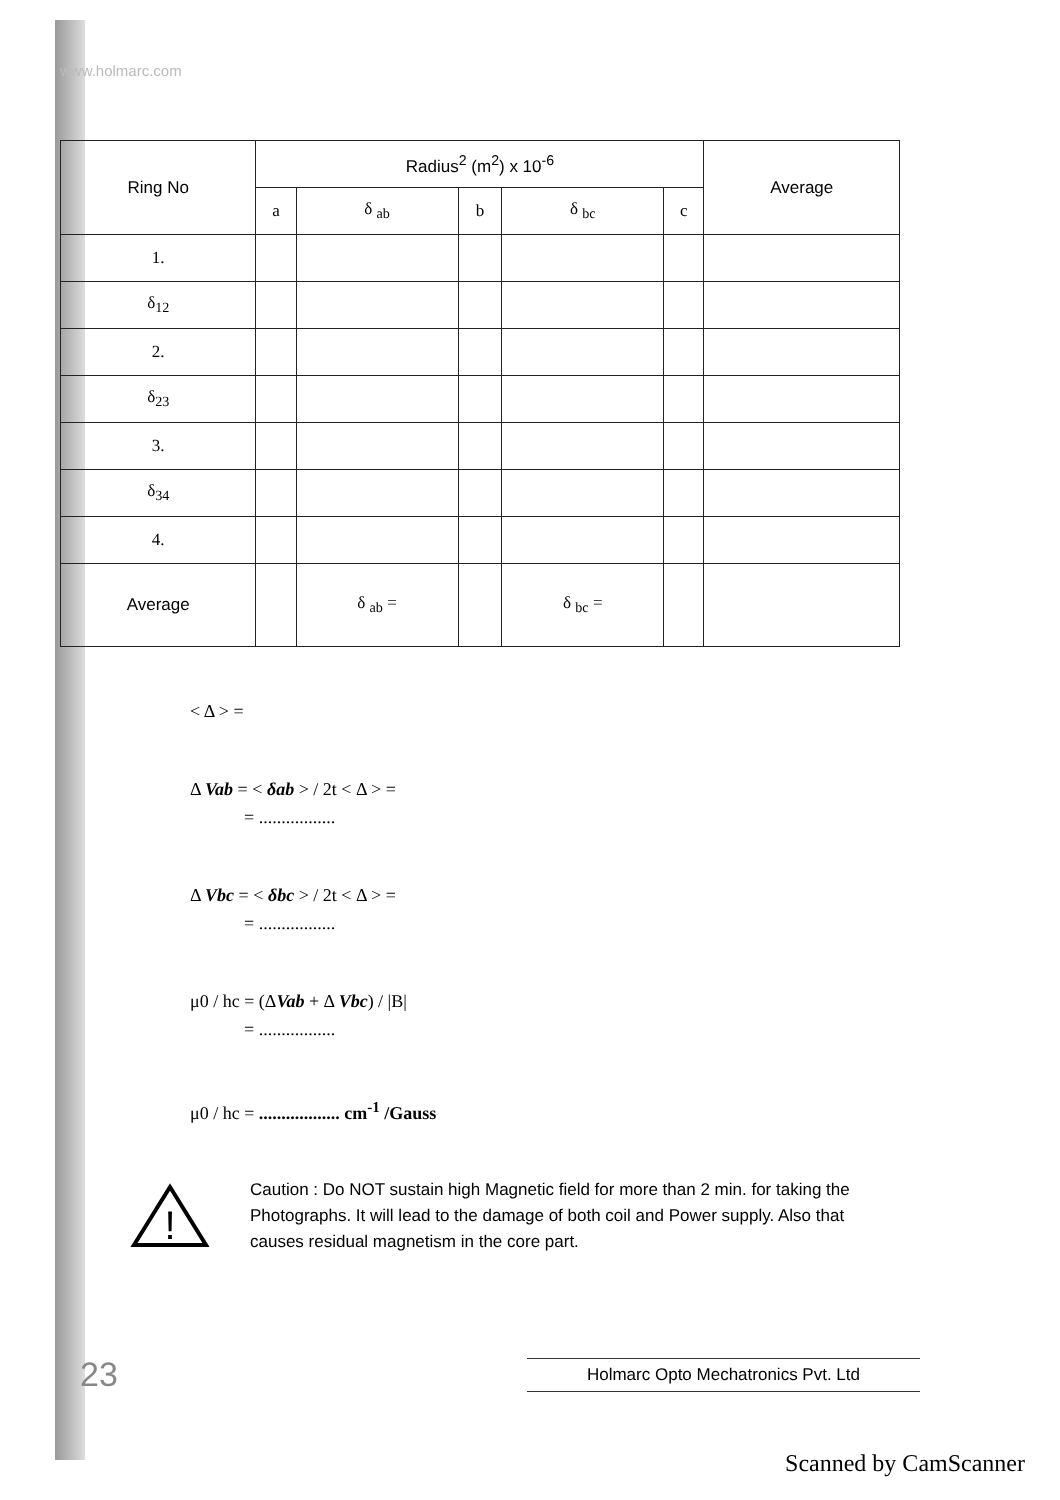www.holmarc.com
| Ring No | Radius<sup>2</sup> (m<sup>2</sup>) x 10<sup>-6</sup> | | | | | Average |
| --- | --- | --- | --- | --- | --- | --- |
| | a | δ <sub>ab</sub> | b | δ <sub>bc</sub> | c | |
| 1. | | | | | | |
| δ<sub>12</sub> | | | | | | |
| 2. | | | | | | |
| δ<sub>23</sub> | | | | | | |
| 3. | | | | | | |
| δ<sub>34</sub> | | | | | | |
| 4. | | | | | | |
| Average | | δ <sub>ab</sub> = | | δ <sub>bc</sub> = | | |
< Δ > =
Δ Vab = < δab > / 2t < Δ > =
= .................
Δ Vbc = < δbc > / 2t < Δ > =
= .................
μ0 / hc = (ΔVab + Δ Vbc) / |B|
= .................
μ0 / hc = .................. cm<sup>-1</sup> /Gauss
!
Caution : Do NOT sustain high Magnetic field for more than 2 min. for taking the Photographs. It will lead to the damage of both coil and Power supply. Also that causes residual magnetism in the core part.
23 Holmarc Opto Mechatronics Pvt. Ltd
Scanned by CamScanner